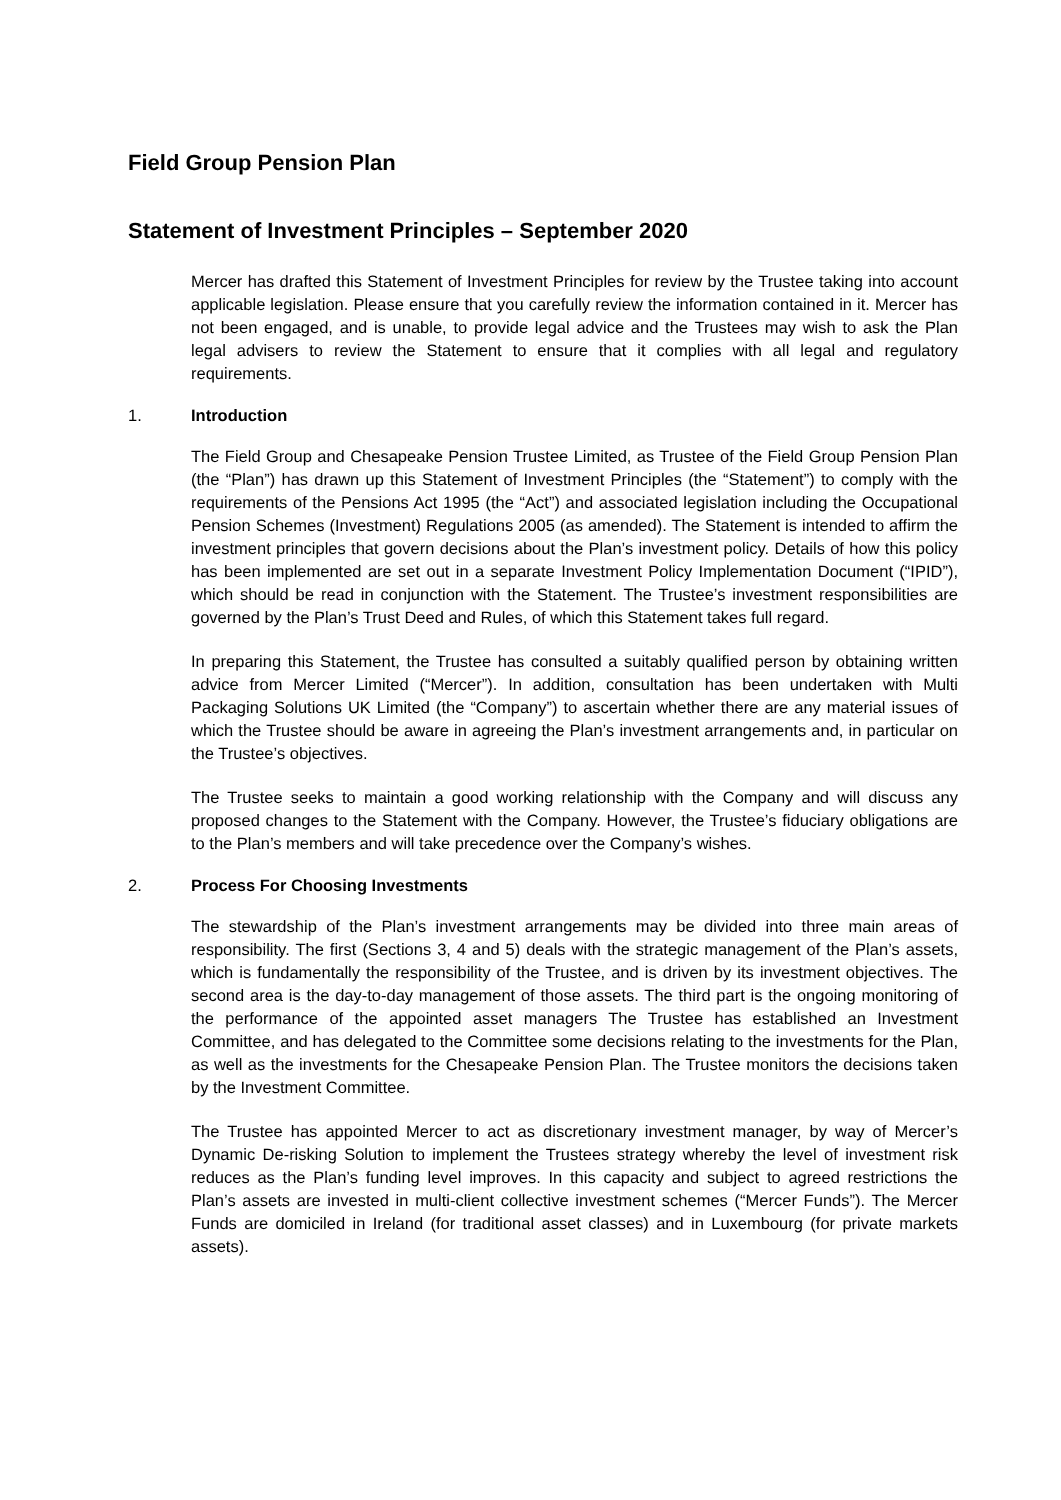Field Group Pension Plan
Statement of Investment Principles – September 2020
Mercer has drafted this Statement of Investment Principles for review by the Trustee taking into account applicable legislation. Please ensure that you carefully review the information contained in it. Mercer has not been engaged, and is unable, to provide legal advice and the Trustees may wish to ask the Plan legal advisers to review the Statement to ensure that it complies with all legal and regulatory requirements.
1. Introduction
The Field Group and Chesapeake Pension Trustee Limited, as Trustee of the Field Group Pension Plan (the “Plan”) has drawn up this Statement of Investment Principles (the “Statement”) to comply with the requirements of the Pensions Act 1995 (the “Act”) and associated legislation including the Occupational Pension Schemes (Investment) Regulations 2005 (as amended). The Statement is intended to affirm the investment principles that govern decisions about the Plan’s investment policy. Details of how this policy has been implemented are set out in a separate Investment Policy Implementation Document (“IPID”), which should be read in conjunction with the Statement. The Trustee’s investment responsibilities are governed by the Plan’s Trust Deed and Rules, of which this Statement takes full regard.
In preparing this Statement, the Trustee has consulted a suitably qualified person by obtaining written advice from Mercer Limited (“Mercer”). In addition, consultation has been undertaken with Multi Packaging Solutions UK Limited (the “Company”) to ascertain whether there are any material issues of which the Trustee should be aware in agreeing the Plan’s investment arrangements and, in particular on the Trustee’s objectives.
The Trustee seeks to maintain a good working relationship with the Company and will discuss any proposed changes to the Statement with the Company. However, the Trustee’s fiduciary obligations are to the Plan’s members and will take precedence over the Company’s wishes.
2. Process For Choosing Investments
The stewardship of the Plan’s investment arrangements may be divided into three main areas of responsibility. The first (Sections 3, 4 and 5) deals with the strategic management of the Plan’s assets, which is fundamentally the responsibility of the Trustee, and is driven by its investment objectives. The second area is the day-to-day management of those assets. The third part is the ongoing monitoring of the performance of the appointed asset managers The Trustee has established an Investment Committee, and has delegated to the Committee some decisions relating to the investments for the Plan, as well as the investments for the Chesapeake Pension Plan. The Trustee monitors the decisions taken by the Investment Committee.
The Trustee has appointed Mercer to act as discretionary investment manager, by way of Mercer’s Dynamic De-risking Solution to implement the Trustees strategy whereby the level of investment risk reduces as the Plan’s funding level improves. In this capacity and subject to agreed restrictions the Plan’s assets are invested in multi-client collective investment schemes (“Mercer Funds”). The Mercer Funds are domiciled in Ireland (for traditional asset classes) and in Luxembourg (for private markets assets).